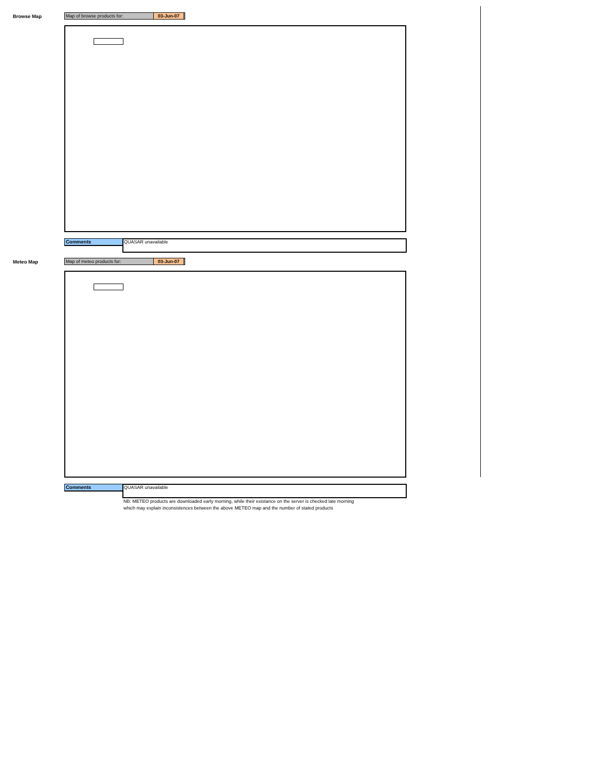Browse Map Map of browse products for: 03-Jun-07
Comments QUASAR unavailable
Meteo Map Map of meteo products for: 03-Jun-07
Comments QUASAR unavailable
NB: METEO products are downloaded early morning, while their existance on the server is checked late morning
which may explain inconsistences between the above METEO map and the number of stated products